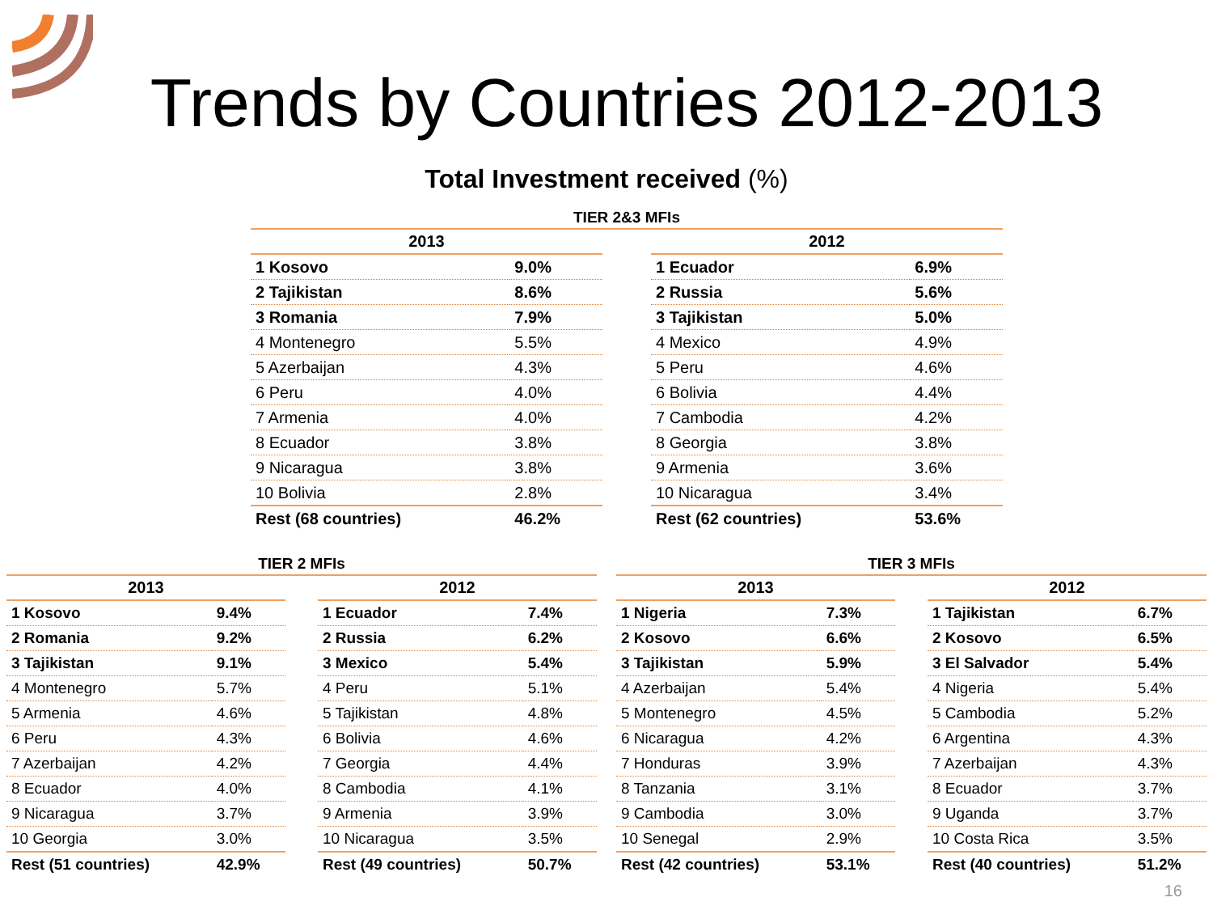Trends by Countries 2012-2013
Total Investment received (%)
TIER 2&3 MFIs
| 2013 | |
| --- | --- |
| 1 Kosovo | 9.0% |
| 2 Tajikistan | 8.6% |
| 3 Romania | 7.9% |
| 4 Montenegro | 5.5% |
| 5 Azerbaijan | 4.3% |
| 6 Peru | 4.0% |
| 7 Armenia | 4.0% |
| 8 Ecuador | 3.8% |
| 9 Nicaragua | 3.8% |
| 10 Bolivia | 2.8% |
| Rest (68 countries) | 46.2% |
| 2012 | |
| --- | --- |
| 1 Ecuador | 6.9% |
| 2 Russia | 5.6% |
| 3 Tajikistan | 5.0% |
| 4 Mexico | 4.9% |
| 5 Peru | 4.6% |
| 6 Bolivia | 4.4% |
| 7 Cambodia | 4.2% |
| 8 Georgia | 3.8% |
| 9 Armenia | 3.6% |
| 10 Nicaragua | 3.4% |
| Rest (62 countries) | 53.6% |
TIER 2 MFIs
| 2013 | |
| --- | --- |
| 1 Kosovo | 9.4% |
| 2 Romania | 9.2% |
| 3 Tajikistan | 9.1% |
| 4 Montenegro | 5.7% |
| 5 Armenia | 4.6% |
| 6 Peru | 4.3% |
| 7 Azerbaijan | 4.2% |
| 8 Ecuador | 4.0% |
| 9 Nicaragua | 3.7% |
| 10 Georgia | 3.0% |
| Rest (51 countries) | 42.9% |
| 2012 | |
| --- | --- |
| 1 Ecuador | 7.4% |
| 2 Russia | 6.2% |
| 3 Mexico | 5.4% |
| 4 Peru | 5.1% |
| 5 Tajikistan | 4.8% |
| 6 Bolivia | 4.6% |
| 7 Georgia | 4.4% |
| 8 Cambodia | 4.1% |
| 9 Armenia | 3.9% |
| 10 Nicaragua | 3.5% |
| Rest (49 countries) | 50.7% |
TIER 3 MFIs
| 2013 | |
| --- | --- |
| 1 Nigeria | 7.3% |
| 2 Kosovo | 6.6% |
| 3 Tajikistan | 5.9% |
| 4 Azerbaijan | 5.4% |
| 5 Montenegro | 4.5% |
| 6 Nicaragua | 4.2% |
| 7 Honduras | 3.9% |
| 8 Tanzania | 3.1% |
| 9 Cambodia | 3.0% |
| 10 Senegal | 2.9% |
| Rest (42 countries) | 53.1% |
| 2012 | |
| --- | --- |
| 1 Tajikistan | 6.7% |
| 2 Kosovo | 6.5% |
| 3 El Salvador | 5.4% |
| 4 Nigeria | 5.4% |
| 5 Cambodia | 5.2% |
| 6 Argentina | 4.3% |
| 7 Azerbaijan | 4.3% |
| 8 Ecuador | 3.7% |
| 9 Uganda | 3.7% |
| 10 Costa Rica | 3.5% |
| Rest (40 countries) | 51.2% |
16